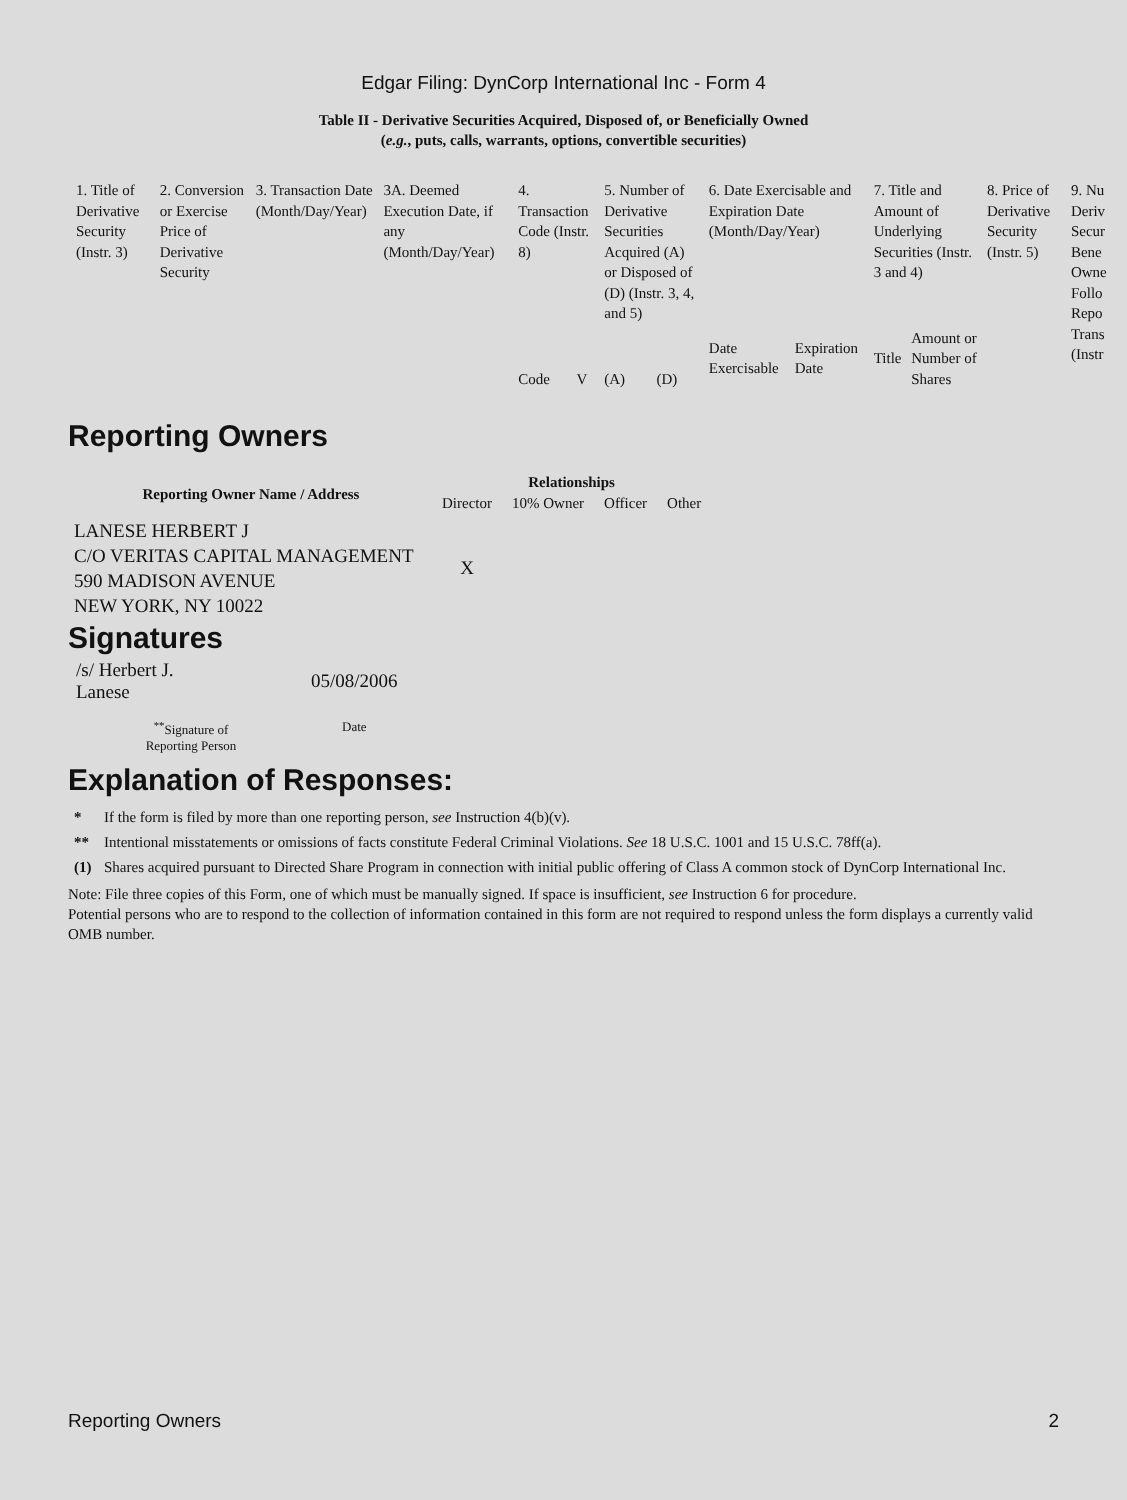Edgar Filing: DynCorp International Inc - Form 4
Table II - Derivative Securities Acquired, Disposed of, or Beneficially Owned
(e.g., puts, calls, warrants, options, convertible securities)
| 1. Title of Derivative Security (Instr. 3) | 2. Conversion or Exercise Price of Derivative Security | 3. Transaction Date (Month/Day/Year) | 3A. Deemed Execution Date, if any (Month/Day/Year) | 4. Transaction Code (Instr. 8) | | 5. Number of Derivative Securities Acquired (A) or Disposed of (D) (Instr. 3, 4, and 5) | | 6. Date Exercisable and Expiration Date (Month/Day/Year) | | 7. Title and Amount of Underlying Securities (Instr. 3 and 4) | | 8. Price of Derivative Security (Instr. 5) | 9. Nu Deriv Secur Bene Owne Follo Repo Trans (Instr |
| | | | | Code | V | (A) | (D) | Date Exercisable | Expiration Date | Title | Amount or Number of Shares | | |
Reporting Owners
| Reporting Owner Name / Address | Relationships | | | |
| --- | --- | --- | --- | --- |
| | Director | 10% Owner | Officer | Other |
| LANESE HERBERT J C/O VERITAS CAPITAL MANAGEMENT 590 MADISON AVENUE NEW YORK, NY 10022 | X | | | |
Signatures
| /s/ Herbert J. Lanese | 05/08/2006 |
| <sup>**</sup> Signature of Reporting Person | Date |
Explanation of Responses:
| * | If the form is filed by more than one reporting person, see Instruction 4(b)(v). |
| ** | Intentional misstatements or omissions of facts constitute Federal Criminal Violations. See 18 U.S.C. 1001 and 15 U.S.C. 78ff(a). |
| (1) | Shares acquired pursuant to Directed Share Program in connection with initial public offering of Class A common stock of DynCorp International Inc. |
Note: File three copies of this Form, one of which must be manually signed. If space is insufficient, see Instruction 6 for procedure.
Potential persons who are to respond to the collection of information contained in this form are not required to respond unless the form displays a currently valid OMB number.
Reporting Owners 2